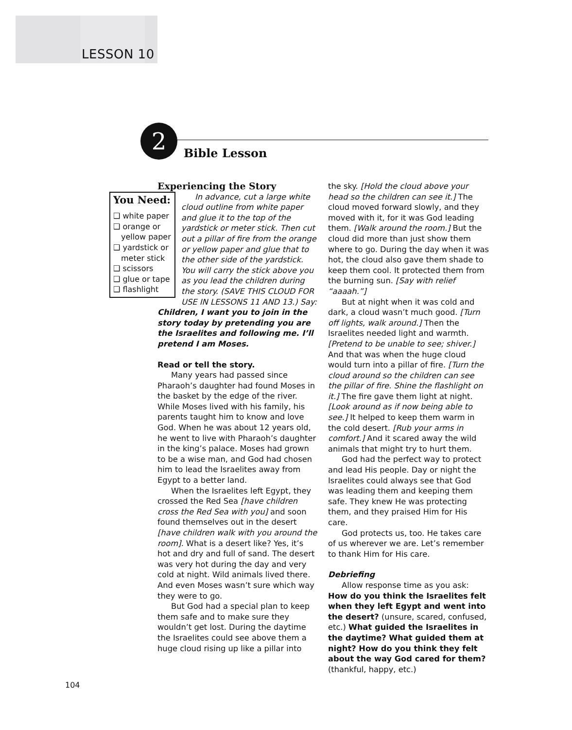LESSON 10
2
Bible Lesson
Experiencing the Story
You Need:
❑ white paper
❑ orange or yellow paper
❑ yardstick or meter stick
❑ scissors
❑ glue or tape
❑ flashlight
In advance, cut a large white cloud outline from white paper and glue it to the top of the yardstick or meter stick. Then cut out a pillar of fire from the orange or yellow paper and glue that to the other side of the yardstick. You will carry the stick above you as you lead the children during the story. (SAVE THIS CLOUD FOR USE IN LESSONS 11 AND 13.) Say: Children, I want you to join in the story today by pretending you are the Israelites and following me. I’ll pretend I am Moses.
Read or tell the story.
Many years had passed since Pharaoh’s daughter had found Moses in the basket by the edge of the river. While Moses lived with his family, his parents taught him to know and love God. When he was about 12 years old, he went to live with Pharaoh’s daughter in the king’s palace. Moses had grown to be a wise man, and God had chosen him to lead the Israelites away from Egypt to a better land.
When the Israelites left Egypt, they crossed the Red Sea [have children cross the Red Sea with you] and soon found themselves out in the desert [have children walk with you around the room]. What is a desert like? Yes, it’s hot and dry and full of sand. The desert was very hot during the day and very cold at night. Wild animals lived there. And even Moses wasn’t sure which way they were to go.
But God had a special plan to keep them safe and to make sure they wouldn’t get lost. During the daytime the Israelites could see above them a huge cloud rising up like a pillar into
the sky. [Hold the cloud above your head so the children can see it.] The cloud moved forward slowly, and they moved with it, for it was God leading them. [Walk around the room.] But the cloud did more than just show them where to go. During the day when it was hot, the cloud also gave them shade to keep them cool. It protected them from the burning sun. [Say with relief “aaaah.”]
But at night when it was cold and dark, a cloud wasn’t much good. [Turn off lights, walk around.] Then the Israelites needed light and warmth. [Pretend to be unable to see; shiver.] And that was when the huge cloud would turn into a pillar of fire. [Turn the cloud around so the children can see the pillar of fire. Shine the flashlight on it.] The fire gave them light at night. [Look around as if now being able to see.] It helped to keep them warm in the cold desert. [Rub your arms in comfort.] And it scared away the wild animals that might try to hurt them.
God had the perfect way to protect and lead His people. Day or night the Israelites could always see that God was leading them and keeping them safe. They knew He was protecting them, and they praised Him for His care.
God protects us, too. He takes care of us wherever we are. Let’s remember to thank Him for His care.
Debriefing
Allow response time as you ask: How do you think the Israelites felt when they left Egypt and went into the desert? (unsure, scared, confused, etc.) What guided the Israelites in the daytime? What guided them at night? How do you think they felt about the way God cared for them? (thankful, happy, etc.)
104